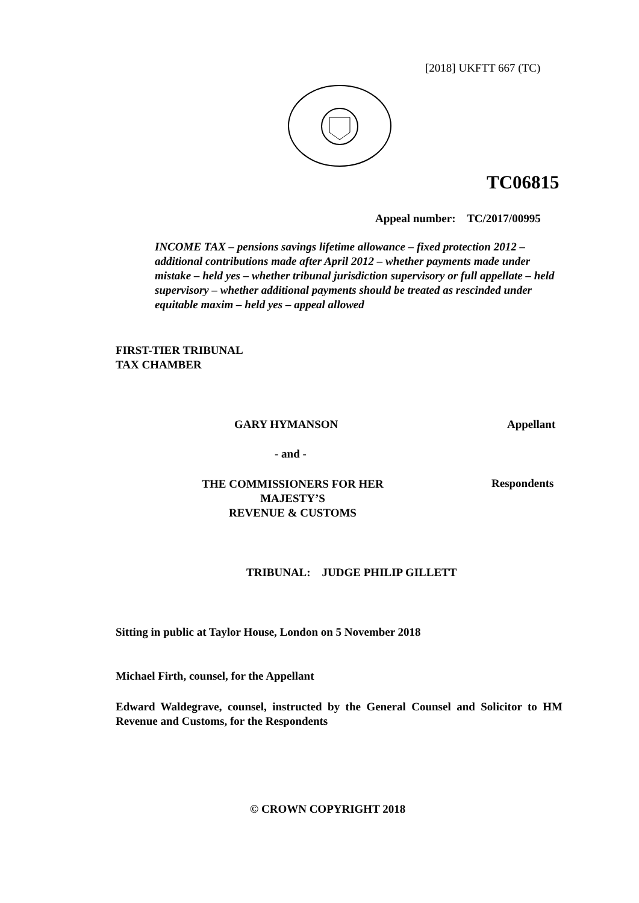[2018] UKFTT 667 (TC)
TC06815
Appeal number: TC/2017/00995
INCOME TAX – pensions savings lifetime allowance – fixed protection 2012 – additional contributions made after April 2012 – whether payments made under mistake – held yes – whether tribunal jurisdiction supervisory or full appellate – held supervisory – whether additional payments should be treated as rescinded under equitable maxim – held yes – appeal allowed
FIRST-TIER TRIBUNAL
TAX CHAMBER
GARY HYMANSON Appellant
- and -
THE COMMISSIONERS FOR HER MAJESTY’S
REVENUE & CUSTOMS
Respondents
TRIBUNAL: JUDGE PHILIP GILLETT
Sitting in public at Taylor House, London on 5 November 2018
Michael Firth, counsel, for the Appellant
Edward Waldegrave, counsel, instructed by the General Counsel and Solicitor to HM Revenue and Customs, for the Respondents
© CROWN COPYRIGHT 2018